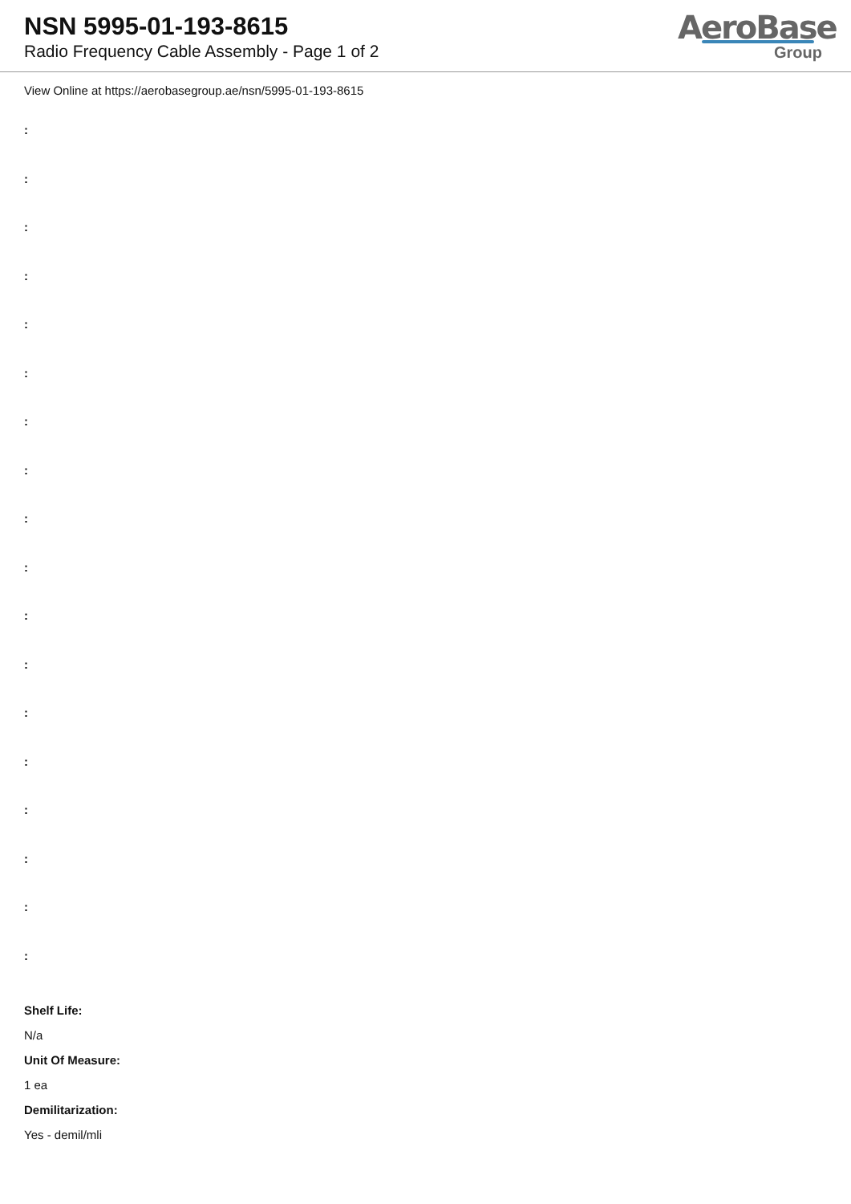NSN 5995-01-193-8615
Radio Frequency Cable Assembly - Page 1 of 2
AeroBase
Group
View Online at https://aerobasegroup.ae/nsn/5995-01-193-8615
:
:
:
:
:
:
:
:
:
:
:
:
:
:
:
:
:
:
Shelf Life:
N/a
Unit Of Measure:
1 ea
Demilitarization:
Yes - demil/mli